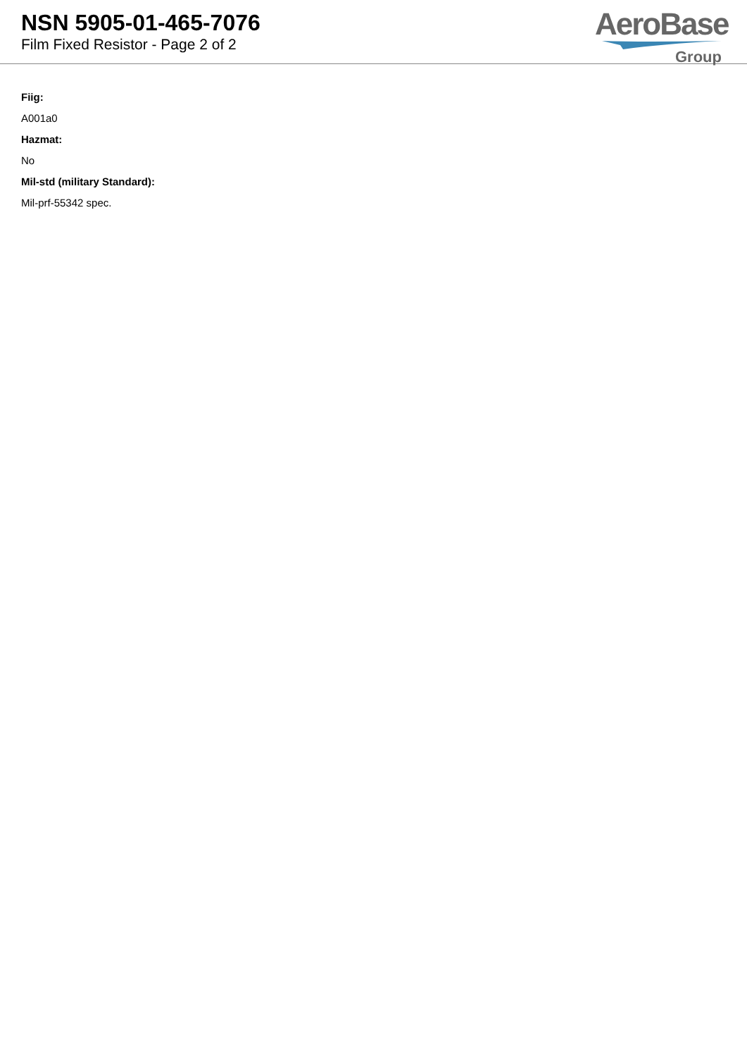NSN 5905-01-465-7076
Film Fixed Resistor - Page 2 of 2
AeroBase
Group
Fiig:
A001a0
Hazmat:
No
Mil-std (military Standard):
Mil-prf-55342 spec.